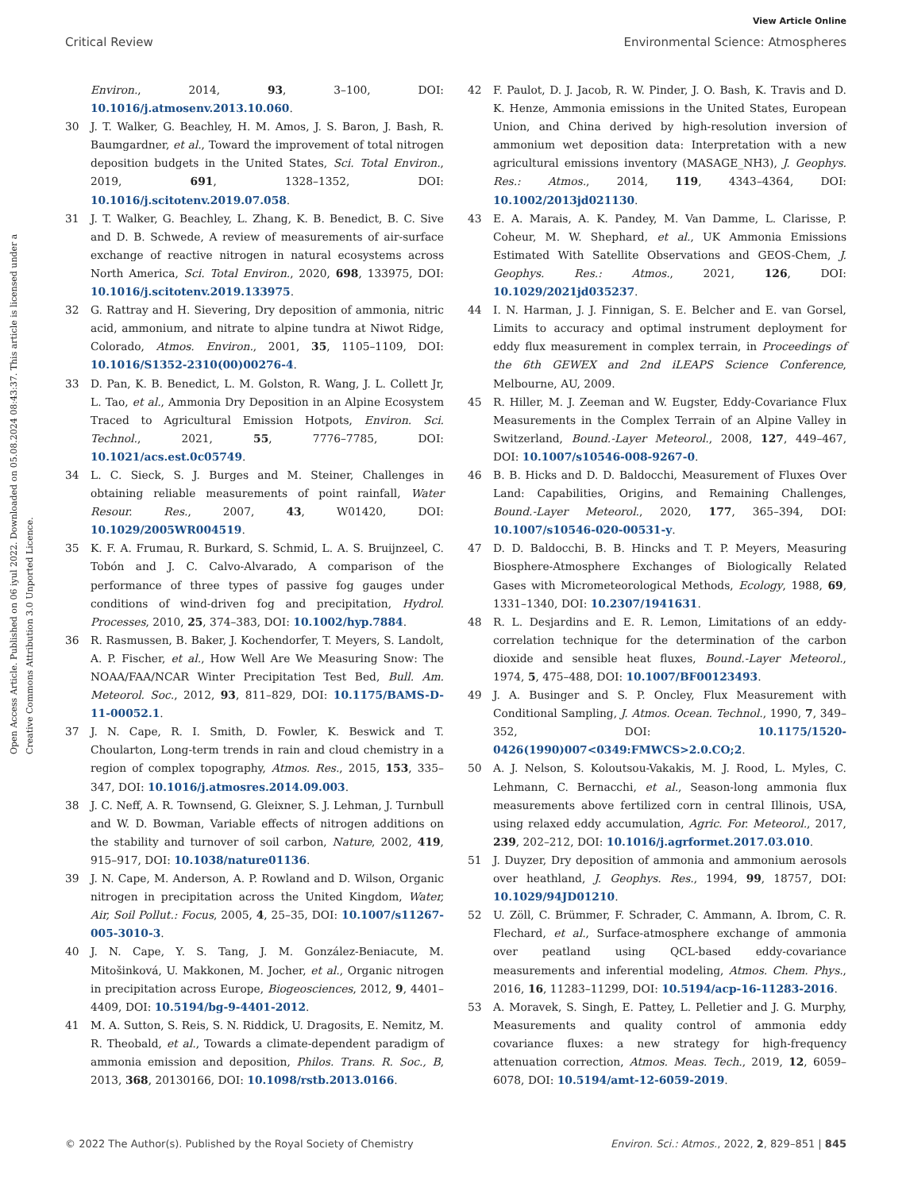View Article Online
Critical Review Environmental Science: Atmospheres
Open Access Article. Published on 06 iyul 2022. Downloaded on 05.08.2024 08:43:37. This article is licensed under a Creative Commons Attribution 3.0 Unported Licence.
Environ., 2014, 93, 3–100, DOI: 10.1016/j.atmosenv.2013.10.060.
30 J. T. Walker, G. Beachley, H. M. Amos, J. S. Baron, J. Bash, R. Baumgardner, et al., Toward the improvement of total nitrogen deposition budgets in the United States, Sci. Total Environ., 2019, 691, 1328–1352, DOI: 10.1016/j.scitotenv.2019.07.058.
31 J. T. Walker, G. Beachley, L. Zhang, K. B. Benedict, B. C. Sive and D. B. Schwede, A review of measurements of air-surface exchange of reactive nitrogen in natural ecosystems across North America, Sci. Total Environ., 2020, 698, 133975, DOI: 10.1016/j.scitotenv.2019.133975.
32 G. Rattray and H. Sievering, Dry deposition of ammonia, nitric acid, ammonium, and nitrate to alpine tundra at Niwot Ridge, Colorado, Atmos. Environ., 2001, 35, 1105–1109, DOI: 10.1016/S1352-2310(00)00276-4.
33 D. Pan, K. B. Benedict, L. M. Golston, R. Wang, J. L. Collett Jr, L. Tao, et al., Ammonia Dry Deposition in an Alpine Ecosystem Traced to Agricultural Emission Hotpots, Environ. Sci. Technol., 2021, 55, 7776–7785, DOI: 10.1021/acs.est.0c05749.
34 L. C. Sieck, S. J. Burges and M. Steiner, Challenges in obtaining reliable measurements of point rainfall, Water Resour. Res., 2007, 43, W01420, DOI: 10.1029/2005WR004519.
35 K. F. A. Frumau, R. Burkard, S. Schmid, L. A. S. Bruijnzeel, C. Tobón and J. C. Calvo-Alvarado, A comparison of the performance of three types of passive fog gauges under conditions of wind-driven fog and precipitation, Hydrol. Processes, 2010, 25, 374–383, DOI: 10.1002/hyp.7884.
36 R. Rasmussen, B. Baker, J. Kochendorfer, T. Meyers, S. Landolt, A. P. Fischer, et al., How Well Are We Measuring Snow: The NOAA/FAA/NCAR Winter Precipitation Test Bed, Bull. Am. Meteorol. Soc., 2012, 93, 811–829, DOI: 10.1175/BAMS-D-11-00052.1.
37 J. N. Cape, R. I. Smith, D. Fowler, K. Beswick and T. Choularton, Long-term trends in rain and cloud chemistry in a region of complex topography, Atmos. Res., 2015, 153, 335–347, DOI: 10.1016/j.atmosres.2014.09.003.
38 J. C. Neff, A. R. Townsend, G. Gleixner, S. J. Lehman, J. Turnbull and W. D. Bowman, Variable effects of nitrogen additions on the stability and turnover of soil carbon, Nature, 2002, 419, 915–917, DOI: 10.1038/nature01136.
39 J. N. Cape, M. Anderson, A. P. Rowland and D. Wilson, Organic nitrogen in precipitation across the United Kingdom, Water, Air, Soil Pollut.: Focus, 2005, 4, 25–35, DOI: 10.1007/s11267-005-3010-3.
40 J. N. Cape, Y. S. Tang, J. M. González-Beniacute, M. Mitošinková, U. Makkonen, M. Jocher, et al., Organic nitrogen in precipitation across Europe, Biogeosciences, 2012, 9, 4401–4409, DOI: 10.5194/bg-9-4401-2012.
41 M. A. Sutton, S. Reis, S. N. Riddick, U. Dragosits, E. Nemitz, M. R. Theobald, et al., Towards a climate-dependent paradigm of ammonia emission and deposition, Philos. Trans. R. Soc., B, 2013, 368, 20130166, DOI: 10.1098/rstb.2013.0166.
42 F. Paulot, D. J. Jacob, R. W. Pinder, J. O. Bash, K. Travis and D. K. Henze, Ammonia emissions in the United States, European Union, and China derived by high-resolution inversion of ammonium wet deposition data: Interpretation with a new agricultural emissions inventory (MASAGE_NH3), J. Geophys. Res.: Atmos., 2014, 119, 4343–4364, DOI: 10.1002/2013jd021130.
43 E. A. Marais, A. K. Pandey, M. Van Damme, L. Clarisse, P. Coheur, M. W. Shephard, et al., UK Ammonia Emissions Estimated With Satellite Observations and GEOS-Chem, J. Geophys. Res.: Atmos., 2021, 126, DOI: 10.1029/2021jd035237.
44 I. N. Harman, J. J. Finnigan, S. E. Belcher and E. van Gorsel, Limits to accuracy and optimal instrument deployment for eddy flux measurement in complex terrain, in Proceedings of the 6th GEWEX and 2nd iLEAPS Science Conference, Melbourne, AU, 2009.
45 R. Hiller, M. J. Zeeman and W. Eugster, Eddy-Covariance Flux Measurements in the Complex Terrain of an Alpine Valley in Switzerland, Bound.-Layer Meteorol., 2008, 127, 449–467, DOI: 10.1007/s10546-008-9267-0.
46 B. B. Hicks and D. D. Baldocchi, Measurement of Fluxes Over Land: Capabilities, Origins, and Remaining Challenges, Bound.-Layer Meteorol., 2020, 177, 365–394, DOI: 10.1007/s10546-020-00531-y.
47 D. D. Baldocchi, B. B. Hincks and T. P. Meyers, Measuring Biosphere-Atmosphere Exchanges of Biologically Related Gases with Micrometeorological Methods, Ecology, 1988, 69, 1331–1340, DOI: 10.2307/1941631.
48 R. L. Desjardins and E. R. Lemon, Limitations of an eddy-correlation technique for the determination of the carbon dioxide and sensible heat fluxes, Bound.-Layer Meteorol., 1974, 5, 475–488, DOI: 10.1007/BF00123493.
49 J. A. Businger and S. P. Oncley, Flux Measurement with Conditional Sampling, J. Atmos. Ocean. Technol., 1990, 7, 349–352, DOI: 10.1175/1520-0426(1990)007<0349:FMWCS>2.0.CO;2.
50 A. J. Nelson, S. Koloutsou-Vakakis, M. J. Rood, L. Myles, C. Lehmann, C. Bernacchi, et al., Season-long ammonia flux measurements above fertilized corn in central Illinois, USA, using relaxed eddy accumulation, Agric. For. Meteorol., 2017, 239, 202–212, DOI: 10.1016/j.agrformet.2017.03.010.
51 J. Duyzer, Dry deposition of ammonia and ammonium aerosols over heathland, J. Geophys. Res., 1994, 99, 18757, DOI: 10.1029/94JD01210.
52 U. Zöll, C. Brümmer, F. Schrader, C. Ammann, A. Ibrom, C. R. Flechard, et al., Surface-atmosphere exchange of ammonia over peatland using QCL-based eddy-covariance measurements and inferential modeling, Atmos. Chem. Phys., 2016, 16, 11283–11299, DOI: 10.5194/acp-16-11283-2016.
53 A. Moravek, S. Singh, E. Pattey, L. Pelletier and J. G. Murphy, Measurements and quality control of ammonia eddy covariance fluxes: a new strategy for high-frequency attenuation correction, Atmos. Meas. Tech., 2019, 12, 6059–6078, DOI: 10.5194/amt-12-6059-2019.
© 2022 The Author(s). Published by the Royal Society of Chemistry Environ. Sci.: Atmos., 2022, 2, 829–851 | 845